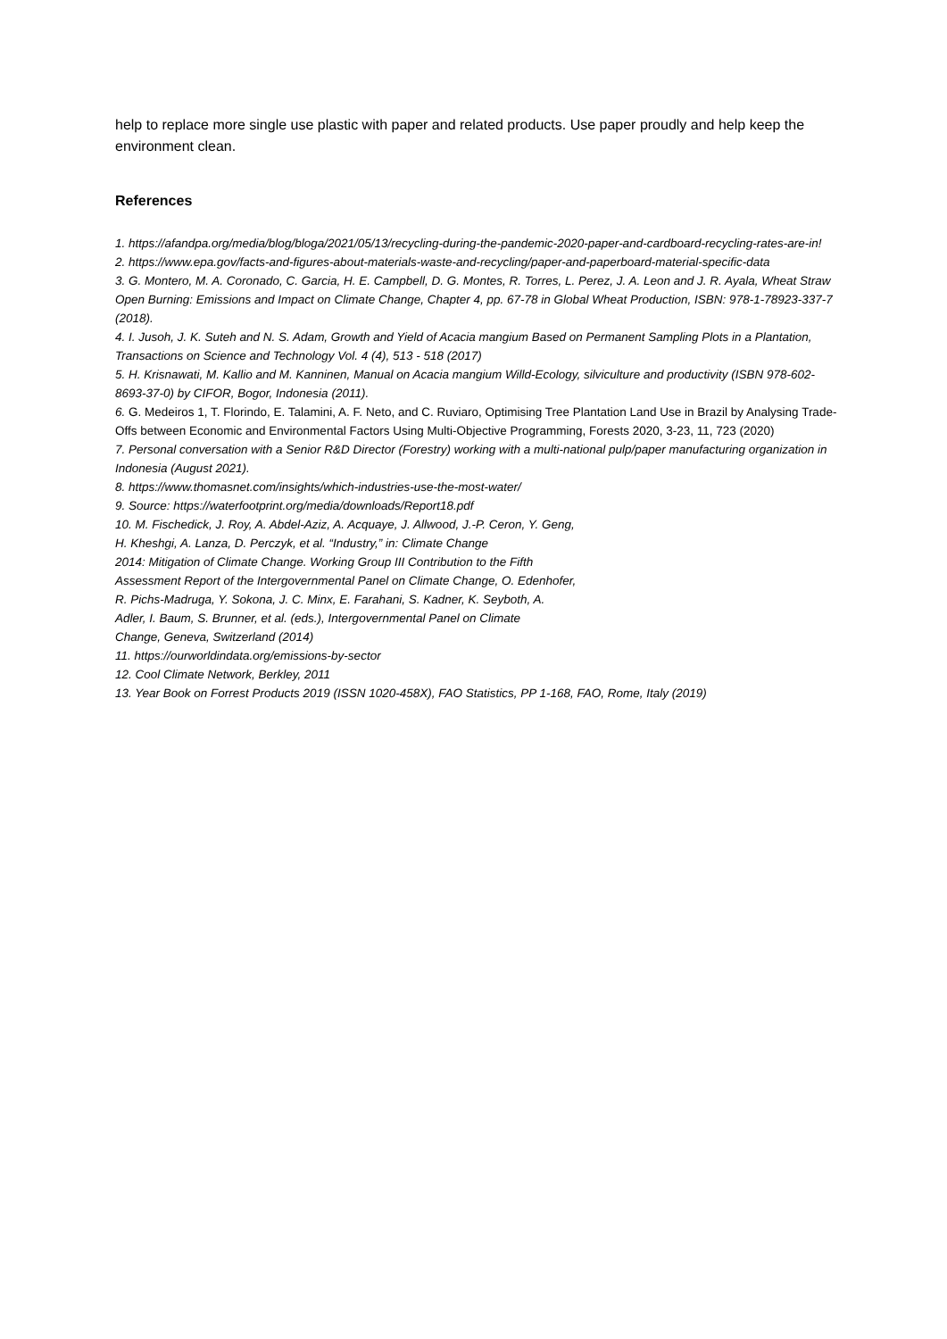help to replace more single use plastic with paper and related products. Use paper proudly and help keep the environment clean.
References
1. https://afandpa.org/media/blog/bloga/2021/05/13/recycling-during-the-pandemic-2020-paper-and-cardboard-recycling-rates-are-in!
2. https://www.epa.gov/facts-and-figures-about-materials-waste-and-recycling/paper-and-paperboard-material-specific-data
3. G. Montero, M. A. Coronado, C. Garcia, H. E. Campbell, D. G. Montes, R. Torres, L. Perez, J. A. Leon and J. R. Ayala, Wheat Straw Open Burning: Emissions and Impact on Climate Change, Chapter 4, pp. 67-78 in Global Wheat Production, ISBN: 978-1-78923-337-7 (2018).
4. I. Jusoh, J. K. Suteh and N. S. Adam, Growth and Yield of Acacia mangium Based on Permanent Sampling Plots in a Plantation, Transactions on Science and Technology Vol. 4 (4), 513 - 518 (2017)
5. H. Krisnawati, M. Kallio and M. Kanninen, Manual on Acacia mangium Willd-Ecology, silviculture and productivity (ISBN 978-602-8693-37-0) by CIFOR, Bogor, Indonesia (2011).
6. G. Medeiros 1, T. Florindo, E. Talamini, A. F. Neto, and C. Ruviaro, Optimising Tree Plantation Land Use in Brazil by Analysing Trade-Offs between Economic and Environmental Factors Using Multi-Objective Programming, Forests 2020, 3-23, 11, 723 (2020)
7. Personal conversation with a Senior R&D Director (Forestry) working with a multi-national pulp/paper manufacturing organization in Indonesia (August 2021).
8. https://www.thomasnet.com/insights/which-industries-use-the-most-water/
9. Source: https://waterfootprint.org/media/downloads/Report18.pdf
10. M. Fischedick, J. Roy, A. Abdel-Aziz, A. Acquaye, J. Allwood, J.-P. Ceron, Y. Geng,
H. Kheshgi, A. Lanza, D. Perczyk, et al. “Industry,” in: Climate Change
2014: Mitigation of Climate Change. Working Group III Contribution to the Fifth
Assessment Report of the Intergovernmental Panel on Climate Change, O. Edenhofer,
R. Pichs-Madruga, Y. Sokona, J. C. Minx, E. Farahani, S. Kadner, K. Seyboth, A.
Adler, I. Baum, S. Brunner, et al. (eds.), Intergovernmental Panel on Climate
Change, Geneva, Switzerland (2014)
11. https://ourworldindata.org/emissions-by-sector
12. Cool Climate Network, Berkley, 2011
13. Year Book on Forrest Products 2019 (ISSN 1020-458X), FAO Statistics, PP 1-168, FAO, Rome, Italy (2019)